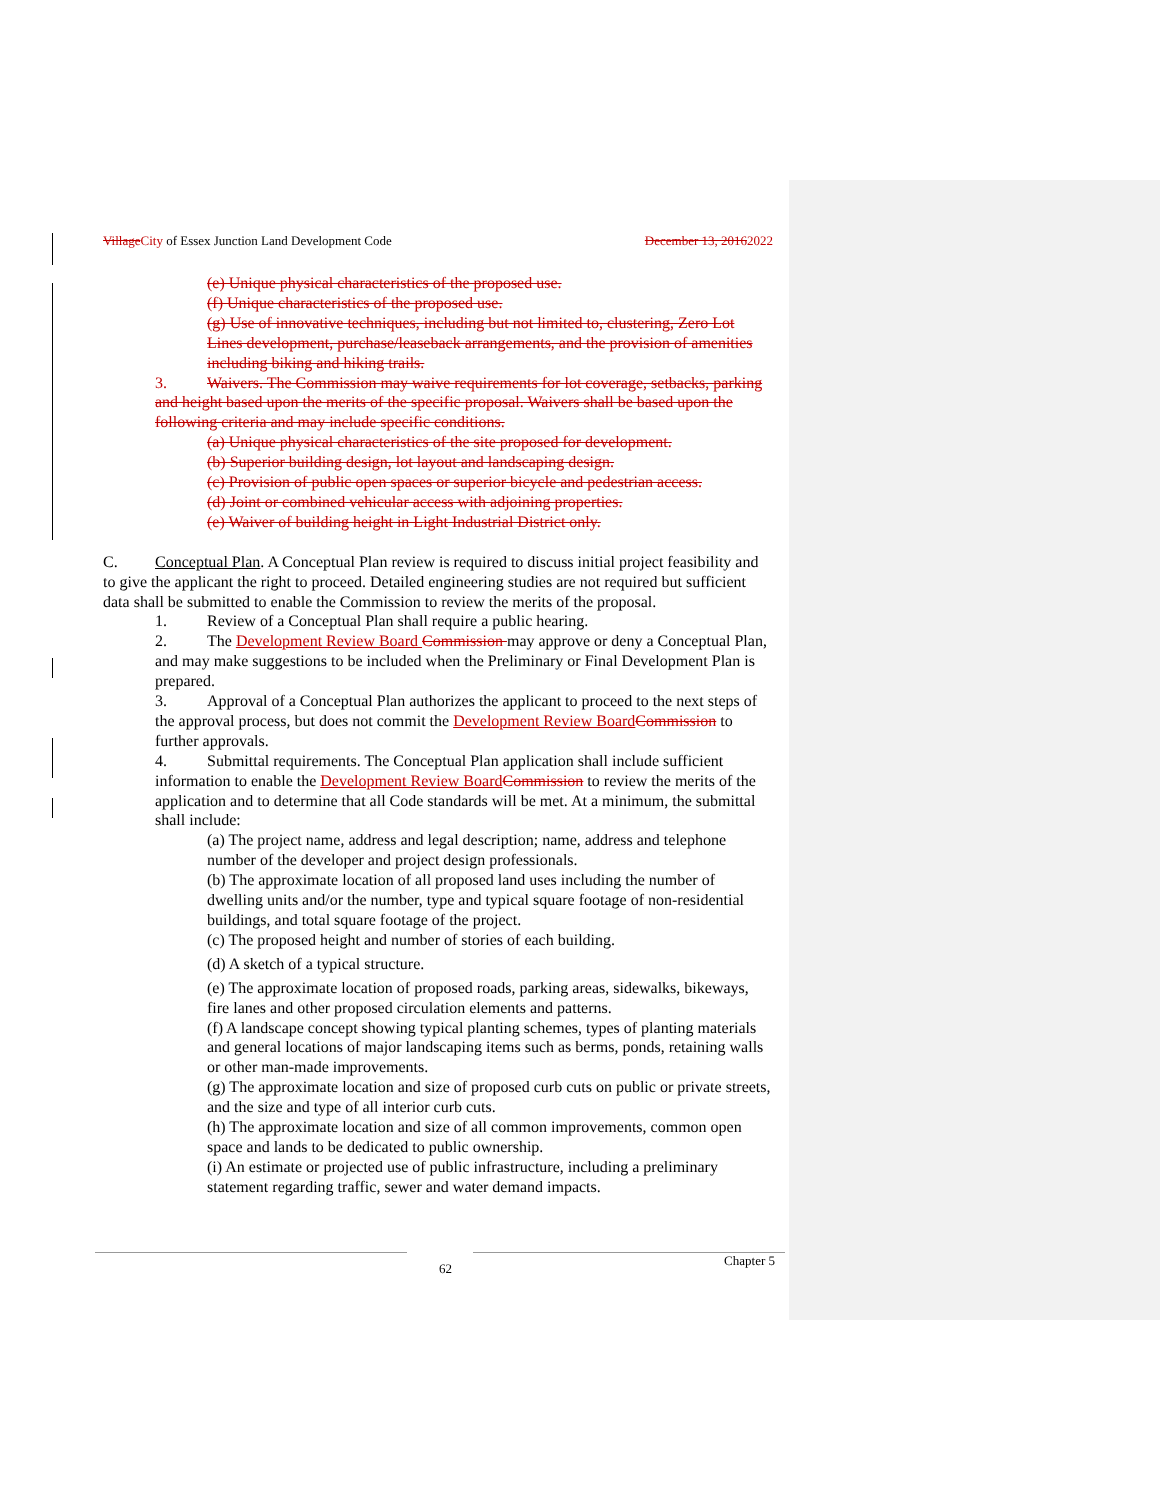VillageCity of Essex Junction Land Development Code December 13, 20162022
(e) Unique physical characteristics of the proposed use.
(f) Unique characteristics of the proposed use.
(g) Use of innovative techniques, including but not limited to, clustering, Zero Lot Lines development, purchase/leaseback arrangements, and the provision of amenities including biking and hiking trails.
3. Waivers. The Commission may waive requirements for lot coverage, setbacks, parking and height based upon the merits of the specific proposal. Waivers shall be based upon the following criteria and may include specific conditions.
(a) Unique physical characteristics of the site proposed for development.
(b) Superior building design, lot layout and landscaping design.
(c) Provision of public open spaces or superior bicycle and pedestrian access.
(d) Joint or combined vehicular access with adjoining properties.
(e) Waiver of building height in Light Industrial District only.
C. Conceptual Plan. A Conceptual Plan review is required to discuss initial project feasibility and to give the applicant the right to proceed. Detailed engineering studies are not required but sufficient data shall be submitted to enable the Commission to review the merits of the proposal.
1. Review of a Conceptual Plan shall require a public hearing.
2. The Development Review Board Commission may approve or deny a Conceptual Plan, and may make suggestions to be included when the Preliminary or Final Development Plan is prepared.
3. Approval of a Conceptual Plan authorizes the applicant to proceed to the next steps of the approval process, but does not commit the Development Review BoardCommission to further approvals.
4. Submittal requirements. The Conceptual Plan application shall include sufficient information to enable the Development Review BoardCommission to review the merits of the application and to determine that all Code standards will be met. At a minimum, the submittal shall include:
(a) The project name, address and legal description; name, address and telephone number of the developer and project design professionals.
(b) The approximate location of all proposed land uses including the number of dwelling units and/or the number, type and typical square footage of non-residential buildings, and total square footage of the project.
(c) The proposed height and number of stories of each building.
(d) A sketch of a typical structure.
(e) The approximate location of proposed roads, parking areas, sidewalks, bikeways, fire lanes and other proposed circulation elements and patterns.
(f) A landscape concept showing typical planting schemes, types of planting materials and general locations of major landscaping items such as berms, ponds, retaining walls or other man-made improvements.
(g) The approximate location and size of proposed curb cuts on public or private streets, and the size and type of all interior curb cuts.
(h) The approximate location and size of all common improvements, common open space and lands to be dedicated to public ownership.
(i) An estimate or projected use of public infrastructure, including a preliminary statement regarding traffic, sewer and water demand impacts.
62 Chapter 5